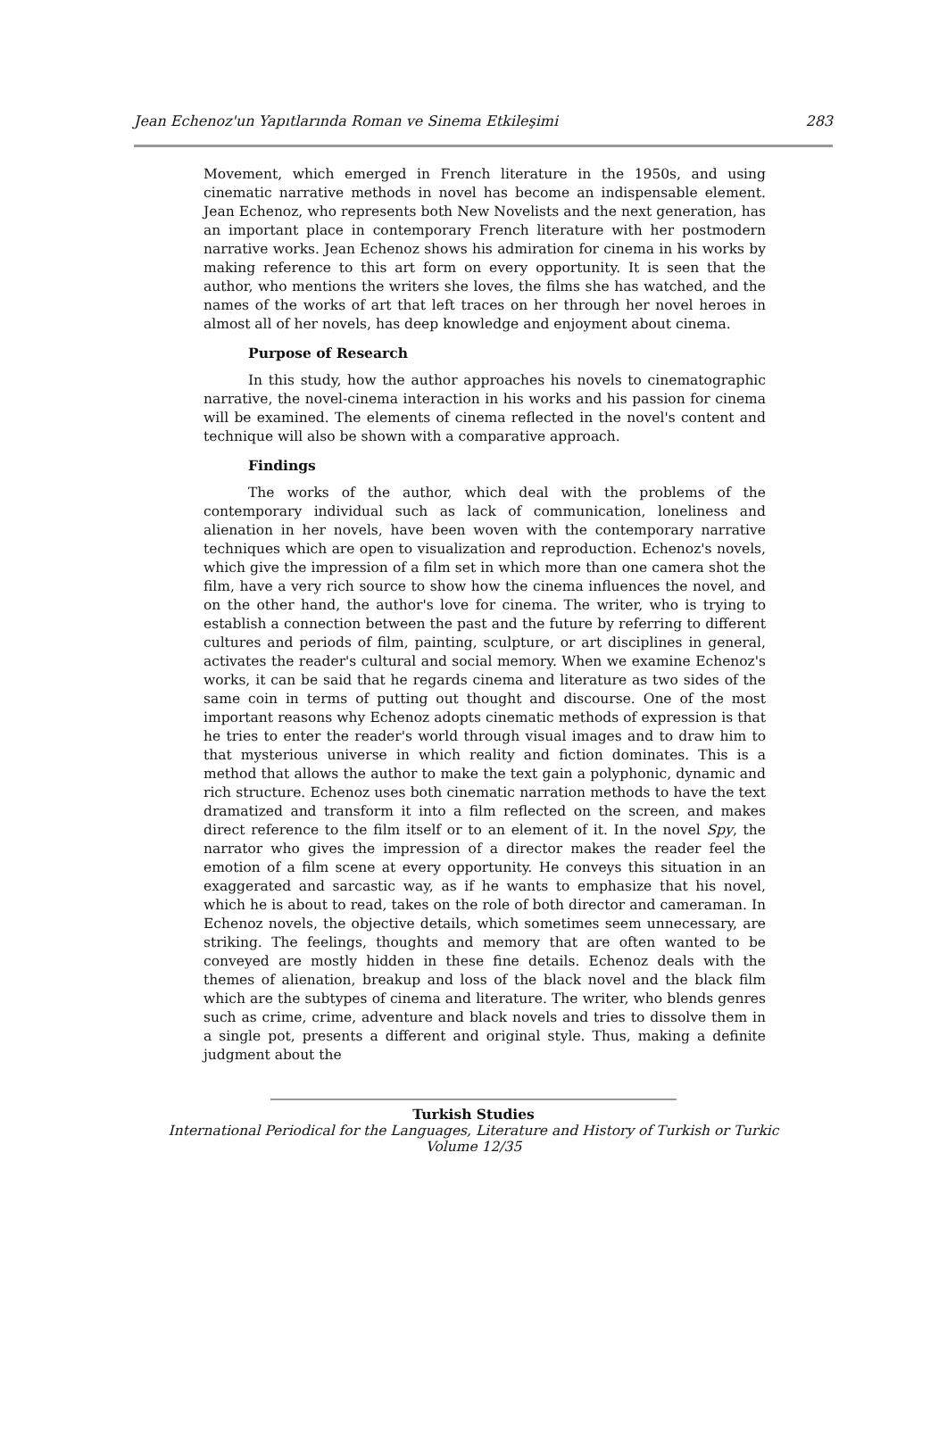Jean Echenoz'un Yapıtlarında Roman ve Sinema Etkileşimi 283
Movement, which emerged in French literature in the 1950s, and using cinematic narrative methods in novel has become an indispensable element. Jean Echenoz, who represents both New Novelists and the next generation, has an important place in contemporary French literature with her postmodern narrative works. Jean Echenoz shows his admiration for cinema in his works by making reference to this art form on every opportunity. It is seen that the author, who mentions the writers she loves, the films she has watched, and the names of the works of art that left traces on her through her novel heroes in almost all of her novels, has deep knowledge and enjoyment about cinema.
Purpose of Research
In this study, how the author approaches his novels to cinematographic narrative, the novel-cinema interaction in his works and his passion for cinema will be examined. The elements of cinema reflected in the novel's content and technique will also be shown with a comparative approach.
Findings
The works of the author, which deal with the problems of the contemporary individual such as lack of communication, loneliness and alienation in her novels, have been woven with the contemporary narrative techniques which are open to visualization and reproduction. Echenoz's novels, which give the impression of a film set in which more than one camera shot the film, have a very rich source to show how the cinema influences the novel, and on the other hand, the author's love for cinema. The writer, who is trying to establish a connection between the past and the future by referring to different cultures and periods of film, painting, sculpture, or art disciplines in general, activates the reader's cultural and social memory. When we examine Echenoz's works, it can be said that he regards cinema and literature as two sides of the same coin in terms of putting out thought and discourse. One of the most important reasons why Echenoz adopts cinematic methods of expression is that he tries to enter the reader's world through visual images and to draw him to that mysterious universe in which reality and fiction dominates. This is a method that allows the author to make the text gain a polyphonic, dynamic and rich structure. Echenoz uses both cinematic narration methods to have the text dramatized and transform it into a film reflected on the screen, and makes direct reference to the film itself or to an element of it. In the novel Spy, the narrator who gives the impression of a director makes the reader feel the emotion of a film scene at every opportunity. He conveys this situation in an exaggerated and sarcastic way, as if he wants to emphasize that his novel, which he is about to read, takes on the role of both director and cameraman. In Echenoz novels, the objective details, which sometimes seem unnecessary, are striking. The feelings, thoughts and memory that are often wanted to be conveyed are mostly hidden in these fine details. Echenoz deals with the themes of alienation, breakup and loss of the black novel and the black film which are the subtypes of cinema and literature. The writer, who blends genres such as crime, crime, adventure and black novels and tries to dissolve them in a single pot, presents a different and original style. Thus, making a definite judgment about the
Turkish Studies
International Periodical for the Languages, Literature and History of Turkish or Turkic
Volume 12/35